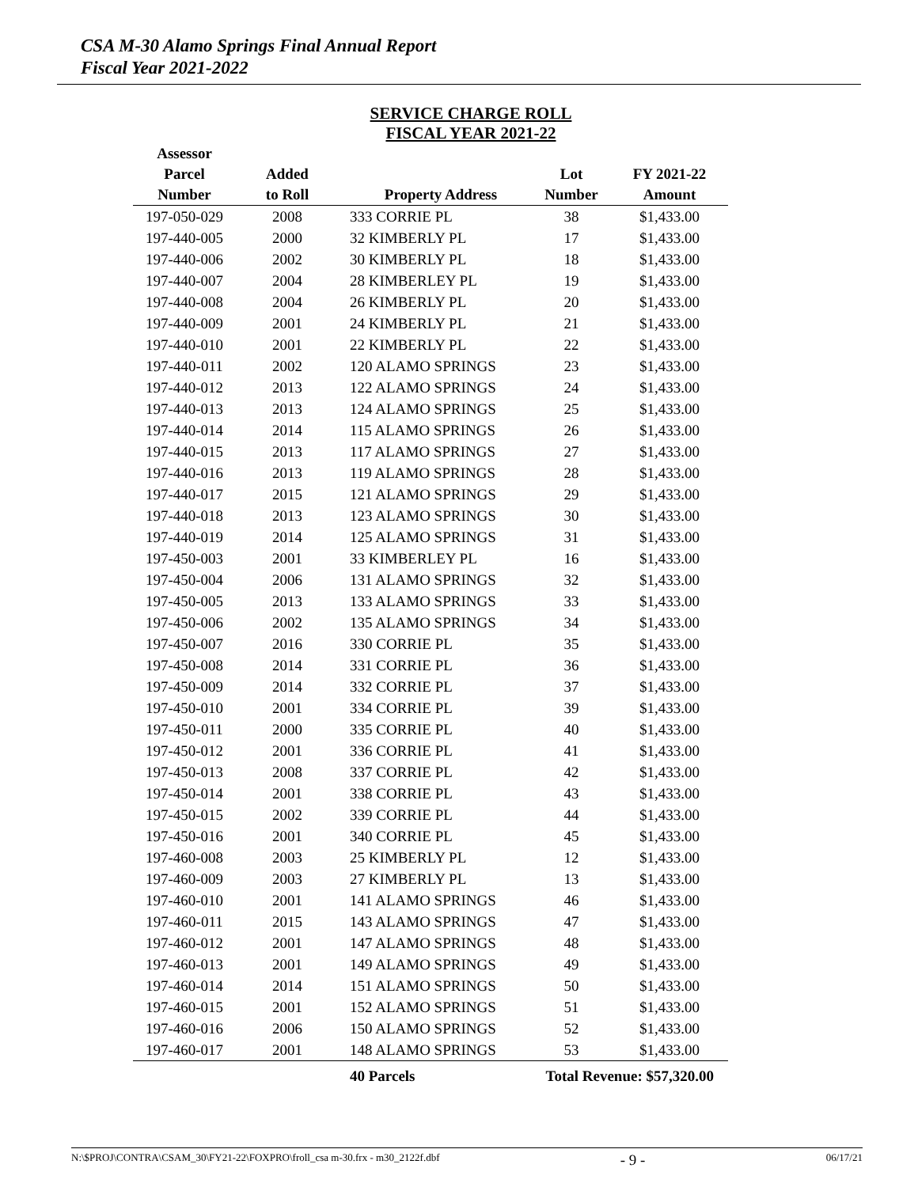CSA M-30 Alamo Springs Final Annual Report
Fiscal Year 2021-2022
SERVICE CHARGE ROLL
FISCAL YEAR 2021-22
| Assessor Parcel Number | Added to Roll | Property Address | Lot Number | FY 2021-22 Amount |
| --- | --- | --- | --- | --- |
| 197-050-029 | 2008 | 333 CORRIE PL | 38 | $1,433.00 |
| 197-440-005 | 2000 | 32 KIMBERLY PL | 17 | $1,433.00 |
| 197-440-006 | 2002 | 30 KIMBERLY PL | 18 | $1,433.00 |
| 197-440-007 | 2004 | 28 KIMBERLEY PL | 19 | $1,433.00 |
| 197-440-008 | 2004 | 26 KIMBERLY PL | 20 | $1,433.00 |
| 197-440-009 | 2001 | 24 KIMBERLY PL | 21 | $1,433.00 |
| 197-440-010 | 2001 | 22 KIMBERLY PL | 22 | $1,433.00 |
| 197-440-011 | 2002 | 120 ALAMO SPRINGS | 23 | $1,433.00 |
| 197-440-012 | 2013 | 122 ALAMO SPRINGS | 24 | $1,433.00 |
| 197-440-013 | 2013 | 124 ALAMO SPRINGS | 25 | $1,433.00 |
| 197-440-014 | 2014 | 115 ALAMO SPRINGS | 26 | $1,433.00 |
| 197-440-015 | 2013 | 117 ALAMO SPRINGS | 27 | $1,433.00 |
| 197-440-016 | 2013 | 119 ALAMO SPRINGS | 28 | $1,433.00 |
| 197-440-017 | 2015 | 121 ALAMO SPRINGS | 29 | $1,433.00 |
| 197-440-018 | 2013 | 123 ALAMO SPRINGS | 30 | $1,433.00 |
| 197-440-019 | 2014 | 125 ALAMO SPRINGS | 31 | $1,433.00 |
| 197-450-003 | 2001 | 33 KIMBERLEY PL | 16 | $1,433.00 |
| 197-450-004 | 2006 | 131 ALAMO SPRINGS | 32 | $1,433.00 |
| 197-450-005 | 2013 | 133 ALAMO SPRINGS | 33 | $1,433.00 |
| 197-450-006 | 2002 | 135 ALAMO SPRINGS | 34 | $1,433.00 |
| 197-450-007 | 2016 | 330 CORRIE PL | 35 | $1,433.00 |
| 197-450-008 | 2014 | 331 CORRIE PL | 36 | $1,433.00 |
| 197-450-009 | 2014 | 332 CORRIE PL | 37 | $1,433.00 |
| 197-450-010 | 2001 | 334 CORRIE PL | 39 | $1,433.00 |
| 197-450-011 | 2000 | 335 CORRIE PL | 40 | $1,433.00 |
| 197-450-012 | 2001 | 336 CORRIE PL | 41 | $1,433.00 |
| 197-450-013 | 2008 | 337 CORRIE PL | 42 | $1,433.00 |
| 197-450-014 | 2001 | 338 CORRIE PL | 43 | $1,433.00 |
| 197-450-015 | 2002 | 339 CORRIE PL | 44 | $1,433.00 |
| 197-450-016 | 2001 | 340 CORRIE PL | 45 | $1,433.00 |
| 197-460-008 | 2003 | 25 KIMBERLY PL | 12 | $1,433.00 |
| 197-460-009 | 2003 | 27 KIMBERLY PL | 13 | $1,433.00 |
| 197-460-010 | 2001 | 141 ALAMO SPRINGS | 46 | $1,433.00 |
| 197-460-011 | 2015 | 143 ALAMO SPRINGS | 47 | $1,433.00 |
| 197-460-012 | 2001 | 147 ALAMO SPRINGS | 48 | $1,433.00 |
| 197-460-013 | 2001 | 149 ALAMO SPRINGS | 49 | $1,433.00 |
| 197-460-014 | 2014 | 151 ALAMO SPRINGS | 50 | $1,433.00 |
| 197-460-015 | 2001 | 152 ALAMO SPRINGS | 51 | $1,433.00 |
| 197-460-016 | 2006 | 150 ALAMO SPRINGS | 52 | $1,433.00 |
| 197-460-017 | 2001 | 148 ALAMO SPRINGS | 53 | $1,433.00 |
| | | 40 Parcels | Total Revenue: $57,320.00 | |
N:\$PROJ\CONTRA\CSAM_30\FY21-22\FOXPRO\froll_csa m-30.frx - m30_2122f.dbf - 9 - 06/17/21